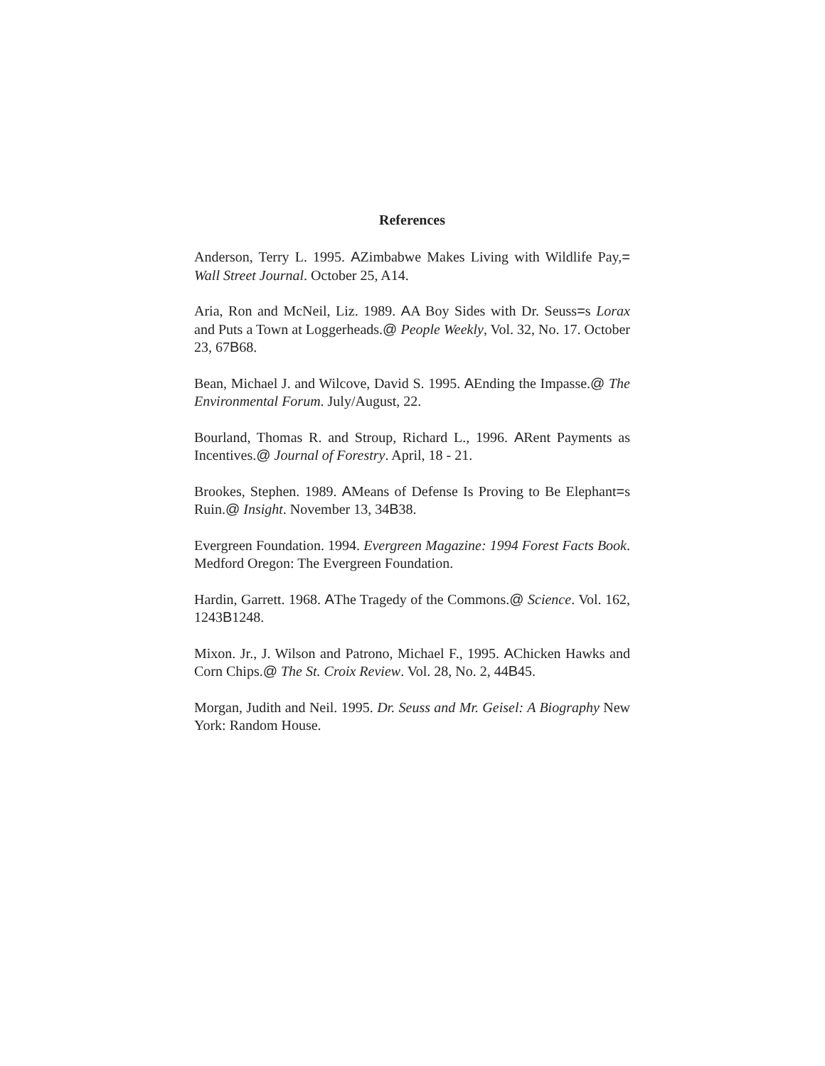References
Anderson, Terry L. 1995. AZimbabwe Makes Living with Wildlife Pay,= Wall Street Journal. October 25, A14.
Aria, Ron and McNeil, Liz. 1989. AA Boy Sides with Dr. Seuss=s Lorax and Puts a Town at Loggerheads.@ People Weekly, Vol. 32, No. 17. October 23, 67B68.
Bean, Michael J. and Wilcove, David S. 1995. AEnding the Impasse.@ The Environmental Forum. July/August, 22.
Bourland, Thomas R. and Stroup, Richard L., 1996. ARent Payments as Incentives.@ Journal of Forestry. April, 18 - 21.
Brookes, Stephen. 1989. AMeans of Defense Is Proving to Be Elephant=s Ruin.@ Insight. November 13, 34B38.
Evergreen Foundation. 1994. Evergreen Magazine: 1994 Forest Facts Book. Medford Oregon: The Evergreen Foundation.
Hardin, Garrett. 1968. AThe Tragedy of the Commons.@ Science. Vol. 162, 1243B1248.
Mixon. Jr., J. Wilson and Patrono, Michael F., 1995. AChicken Hawks and Corn Chips.@ The St. Croix Review. Vol. 28, No. 2, 44B45.
Morgan, Judith and Neil. 1995. Dr. Seuss and Mr. Geisel: A Biography New York: Random House.